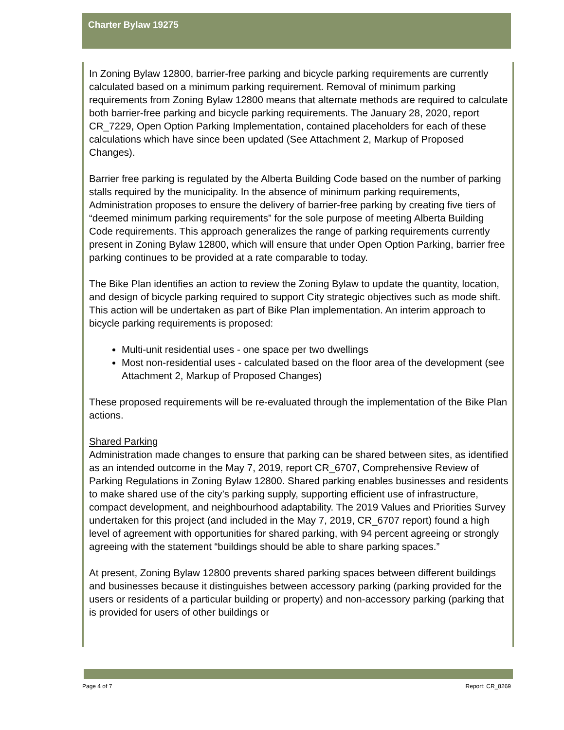Charter Bylaw 19275
In Zoning Bylaw 12800, barrier-free parking and bicycle parking requirements are currently calculated based on a minimum parking requirement. Removal of minimum parking requirements from Zoning Bylaw 12800 means that alternate methods are required to calculate both barrier-free parking and bicycle parking requirements. The January 28, 2020, report CR_7229, Open Option Parking Implementation, contained placeholders for each of these calculations which have since been updated (See Attachment 2, Markup of Proposed Changes).
Barrier free parking is regulated by the Alberta Building Code based on the number of parking stalls required by the municipality. In the absence of minimum parking requirements, Administration proposes to ensure the delivery of barrier-free parking by creating five tiers of “deemed minimum parking requirements” for the sole purpose of meeting Alberta Building Code requirements. This approach generalizes the range of parking requirements currently present in Zoning Bylaw 12800, which will ensure that under Open Option Parking, barrier free parking continues to be provided at a rate comparable to today.
The Bike Plan identifies an action to review the Zoning Bylaw to update the quantity, location, and design of bicycle parking required to support City strategic objectives such as mode shift. This action will be undertaken as part of Bike Plan implementation. An interim approach to bicycle parking requirements is proposed:
Multi-unit residential uses - one space per two dwellings
Most non-residential uses - calculated based on the floor area of the development (see Attachment 2, Markup of Proposed Changes)
These proposed requirements will be re-evaluated through the implementation of the Bike Plan actions.
Shared Parking
Administration made changes to ensure that parking can be shared between sites, as identified as an intended outcome in the May 7, 2019, report CR_6707, Comprehensive Review of Parking Regulations in Zoning Bylaw 12800. Shared parking enables businesses and residents to make shared use of the city’s parking supply, supporting efficient use of infrastructure, compact development, and neighbourhood adaptability. The 2019 Values and Priorities Survey undertaken for this project (and included in the May 7, 2019, CR_6707 report) found a high level of agreement with opportunities for shared parking, with 94 percent agreeing or strongly agreeing with the statement “buildings should be able to share parking spaces.”
At present, Zoning Bylaw 12800 prevents shared parking spaces between different buildings and businesses because it distinguishes between accessory parking (parking provided for the users or residents of a particular building or property) and non-accessory parking (parking that is provided for users of other buildings or
Page 4 of 7 Report: CR_8269